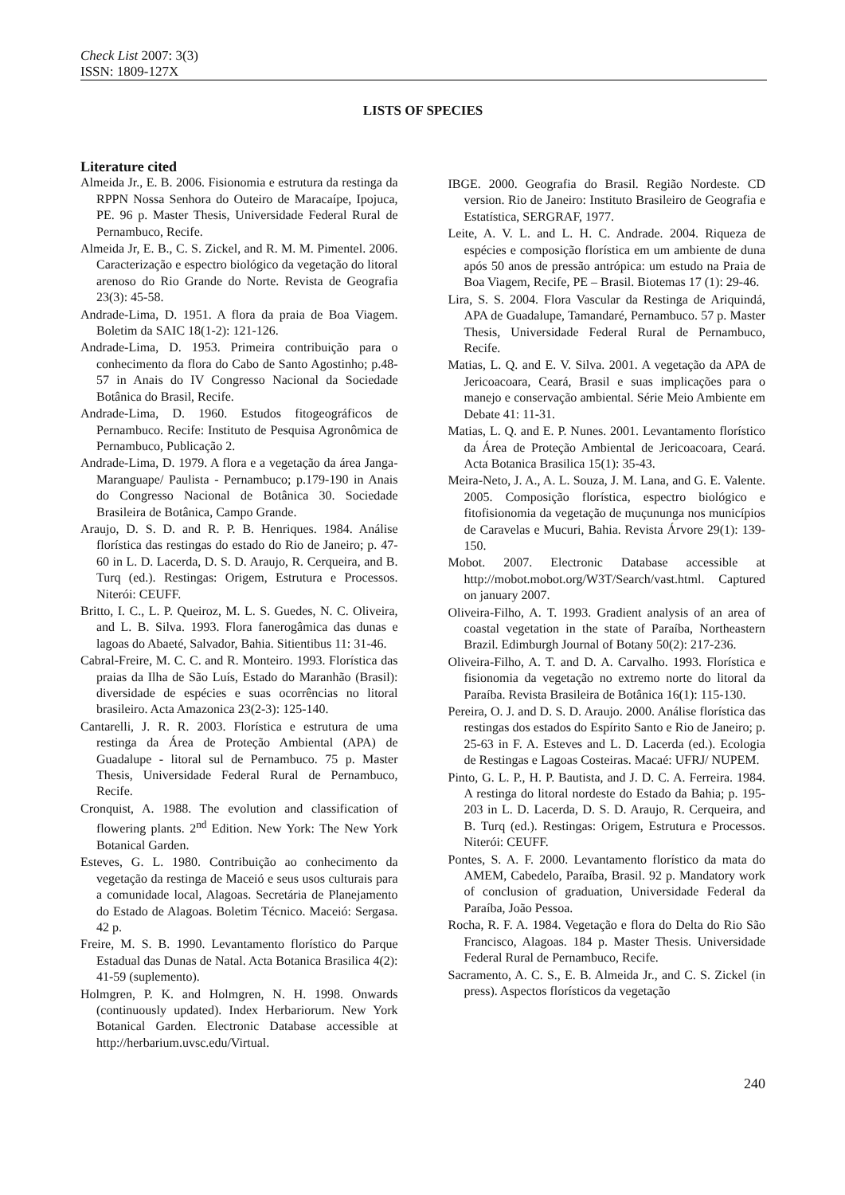Check List 2007: 3(3)
ISSN: 1809-127X
LISTS OF SPECIES
Literature cited
Almeida Jr., E. B. 2006. Fisionomia e estrutura da restinga da RPPN Nossa Senhora do Outeiro de Maracaípe, Ipojuca, PE. 96 p. Master Thesis, Universidade Federal Rural de Pernambuco, Recife.
Almeida Jr, E. B., C. S. Zickel, and R. M. M. Pimentel. 2006. Caracterização e espectro biológico da vegetação do litoral arenoso do Rio Grande do Norte. Revista de Geografia 23(3): 45-58.
Andrade-Lima, D. 1951. A flora da praia de Boa Viagem. Boletim da SAIC 18(1-2): 121-126.
Andrade-Lima, D. 1953. Primeira contribuição para o conhecimento da flora do Cabo de Santo Agostinho; p.48-57 in Anais do IV Congresso Nacional da Sociedade Botânica do Brasil, Recife.
Andrade-Lima, D. 1960. Estudos fitogeográficos de Pernambuco. Recife: Instituto de Pesquisa Agronômica de Pernambuco, Publicação 2.
Andrade-Lima, D. 1979. A flora e a vegetação da área Janga-Maranguape/ Paulista - Pernambuco; p.179-190 in Anais do Congresso Nacional de Botânica 30. Sociedade Brasileira de Botânica, Campo Grande.
Araujo, D. S. D. and R. P. B. Henriques. 1984. Análise florística das restingas do estado do Rio de Janeiro; p. 47-60 in L. D. Lacerda, D. S. D. Araujo, R. Cerqueira, and B. Turq (ed.). Restingas: Origem, Estrutura e Processos. Niterói: CEUFF.
Britto, I. C., L. P. Queiroz, M. L. S. Guedes, N. C. Oliveira, and L. B. Silva. 1993. Flora fanerogâmica das dunas e lagoas do Abaeté, Salvador, Bahia. Sitientibus 11: 31-46.
Cabral-Freire, M. C. C. and R. Monteiro. 1993. Florística das praias da Ilha de São Luís, Estado do Maranhão (Brasil): diversidade de espécies e suas ocorrências no litoral brasileiro. Acta Amazonica 23(2-3): 125-140.
Cantarelli, J. R. R. 2003. Florística e estrutura de uma restinga da Área de Proteção Ambiental (APA) de Guadalupe - litoral sul de Pernambuco. 75 p. Master Thesis, Universidade Federal Rural de Pernambuco, Recife.
Cronquist, A. 1988. The evolution and classification of flowering plants. 2<sup>nd</sup> Edition. New York: The New York Botanical Garden.
Esteves, G. L. 1980. Contribuição ao conhecimento da vegetação da restinga de Maceió e seus usos culturais para a comunidade local, Alagoas. Secretária de Planejamento do Estado de Alagoas. Boletim Técnico. Maceió: Sergasa. 42 p.
Freire, M. S. B. 1990. Levantamento florístico do Parque Estadual das Dunas de Natal. Acta Botanica Brasilica 4(2): 41-59 (suplemento).
Holmgren, P. K. and Holmgren, N. H. 1998. Onwards (continuously updated). Index Herbariorum. New York Botanical Garden. Electronic Database accessible at http://herbarium.uvsc.edu/Virtual.
IBGE. 2000. Geografia do Brasil. Região Nordeste. CD version. Rio de Janeiro: Instituto Brasileiro de Geografia e Estatística, SERGRAF, 1977.
Leite, A. V. L. and L. H. C. Andrade. 2004. Riqueza de espécies e composição florística em um ambiente de duna após 50 anos de pressão antrópica: um estudo na Praia de Boa Viagem, Recife, PE – Brasil. Biotemas 17 (1): 29-46.
Lira, S. S. 2004. Flora Vascular da Restinga de Ariquindá, APA de Guadalupe, Tamandaré, Pernambuco. 57 p. Master Thesis, Universidade Federal Rural de Pernambuco, Recife.
Matias, L. Q. and E. V. Silva. 2001. A vegetação da APA de Jericoacoara, Ceará, Brasil e suas implicações para o manejo e conservação ambiental. Série Meio Ambiente em Debate 41: 11-31.
Matias, L. Q. and E. P. Nunes. 2001. Levantamento florístico da Área de Proteção Ambiental de Jericoacoara, Ceará. Acta Botanica Brasilica 15(1): 35-43.
Meira-Neto, J. A., A. L. Souza, J. M. Lana, and G. E. Valente. 2005. Composição florística, espectro biológico e fitofisionomia da vegetação de muçununga nos municípios de Caravelas e Mucuri, Bahia. Revista Árvore 29(1): 139-150.
Mobot. 2007. Electronic Database accessible at http://mobot.mobot.org/W3T/Search/vast.html. Captured on january 2007.
Oliveira-Filho, A. T. 1993. Gradient analysis of an area of coastal vegetation in the state of Paraíba, Northeastern Brazil. Edimburgh Journal of Botany 50(2): 217-236.
Oliveira-Filho, A. T. and D. A. Carvalho. 1993. Florística e fisionomia da vegetação no extremo norte do litoral da Paraíba. Revista Brasileira de Botânica 16(1): 115-130.
Pereira, O. J. and D. S. D. Araujo. 2000. Análise florística das restingas dos estados do Espírito Santo e Rio de Janeiro; p. 25-63 in F. A. Esteves and L. D. Lacerda (ed.). Ecologia de Restingas e Lagoas Costeiras. Macaé: UFRJ/ NUPEM.
Pinto, G. L. P., H. P. Bautista, and J. D. C. A. Ferreira. 1984. A restinga do litoral nordeste do Estado da Bahia; p. 195-203 in L. D. Lacerda, D. S. D. Araujo, R. Cerqueira, and B. Turq (ed.). Restingas: Origem, Estrutura e Processos. Niterói: CEUFF.
Pontes, S. A. F. 2000. Levantamento florístico da mata do AMEM, Cabedelo, Paraíba, Brasil. 92 p. Mandatory work of conclusion of graduation, Universidade Federal da Paraíba, João Pessoa.
Rocha, R. F. A. 1984. Vegetação e flora do Delta do Rio São Francisco, Alagoas. 184 p. Master Thesis. Universidade Federal Rural de Pernambuco, Recife.
Sacramento, A. C. S., E. B. Almeida Jr., and C. S. Zickel (in press). Aspectos florísticos da vegetação
240